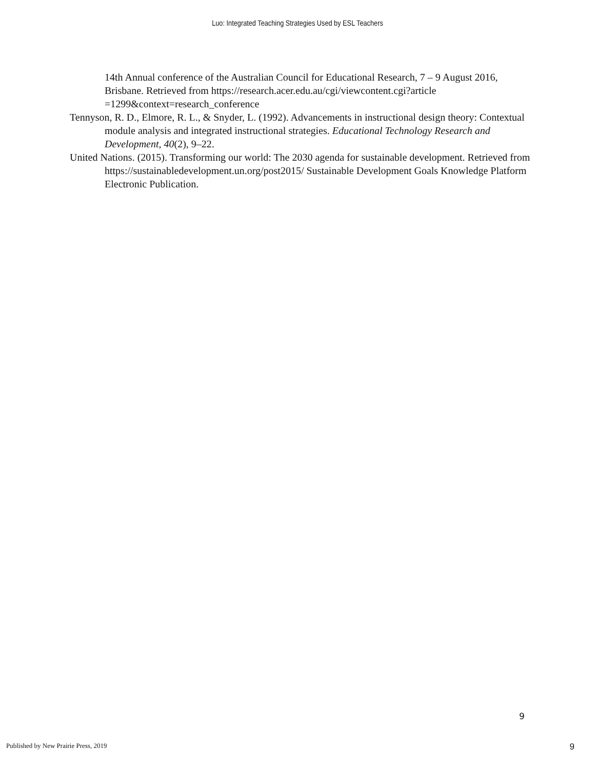Luo: Integrated Teaching Strategies Used by ESL Teachers
14th Annual conference of the Australian Council for Educational Research, 7 – 9 August 2016, Brisbane. Retrieved from https://research.acer.edu.au/cgi/viewcontent.cgi?article =1299&context=research_conference
Tennyson, R. D., Elmore, R. L., & Snyder, L. (1992). Advancements in instructional design theory: Contextual module analysis and integrated instructional strategies. Educational Technology Research and Development, 40(2), 9–22.
United Nations. (2015). Transforming our world: The 2030 agenda for sustainable development. Retrieved from https://sustainabledevelopment.un.org/post2015/ Sustainable Development Goals Knowledge Platform Electronic Publication.
9
Published by New Prairie Press, 2019 9